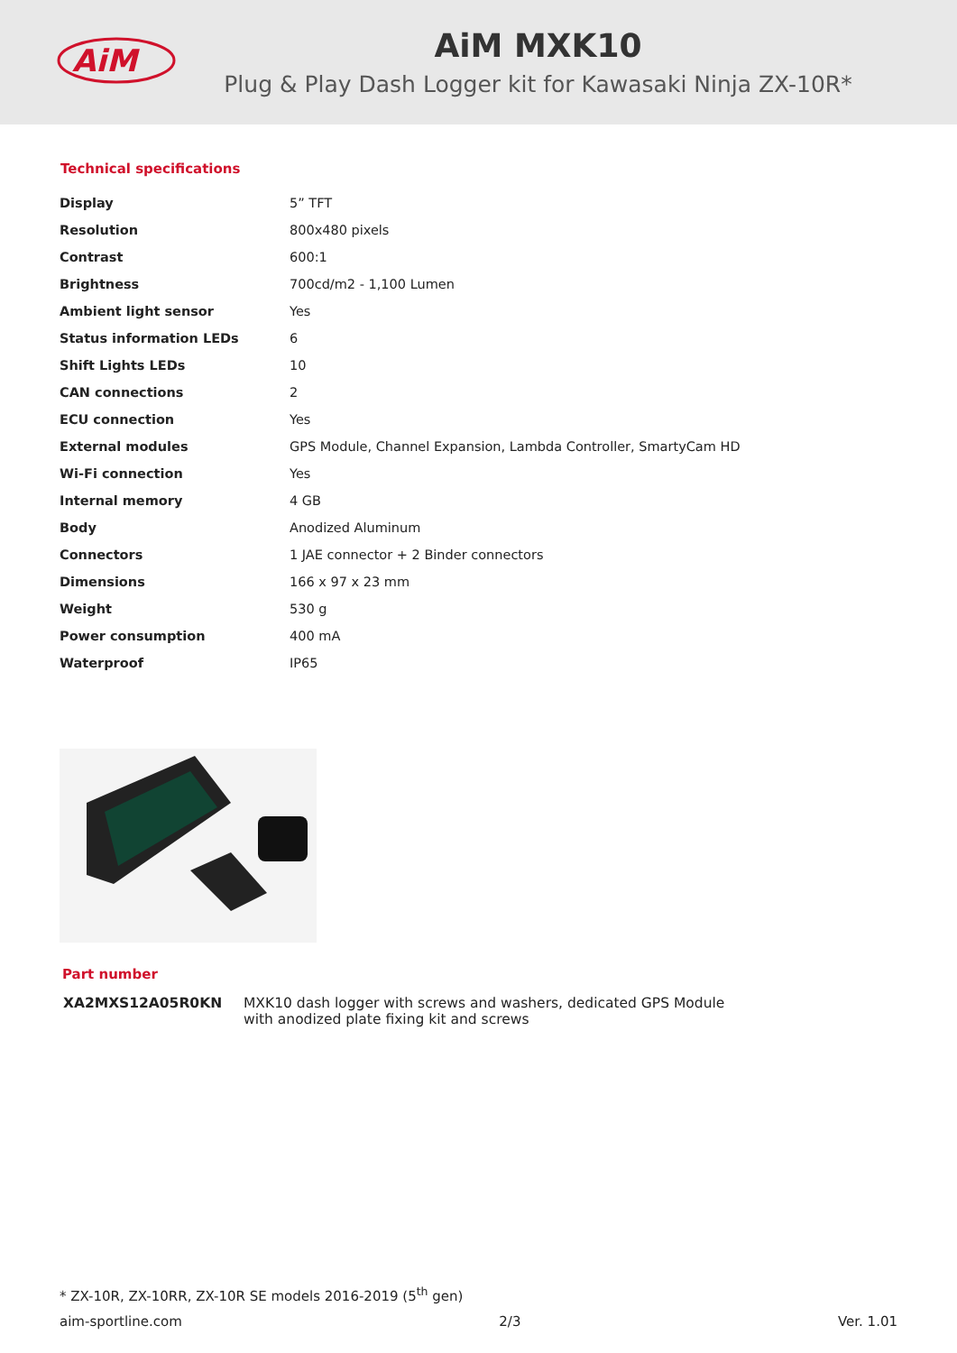AiM
AiM MXK10
Plug & Play Dash Logger kit for Kawasaki Ninja ZX-10R*
Technical specifications
| Display | 5” TFT |
| Resolution | 800x480 pixels |
| Contrast | 600:1 |
| Brightness | 700cd/m2 - 1,100 Lumen |
| Ambient light sensor | Yes |
| Status information LEDs | 6 |
| Shift Lights LEDs | 10 |
| CAN connections | 2 |
| ECU connection | Yes |
| External modules | GPS Module, Channel Expansion, Lambda Controller, SmartyCam HD |
| Wi-Fi connection | Yes |
| Internal memory | 4 GB |
| Body | Anodized Aluminum |
| Connectors | 1 JAE connector + 2 Binder connectors |
| Dimensions | 166 x 97 x 23 mm |
| Weight | 530 g |
| Power consumption | 400 mA |
| Waterproof | IP65 |
Part number
XA2MXS12A05R0KN MXK10 dash logger with screws and washers, dedicated GPS Module
with anodized plate fixing kit and screws
* ZX-10R, ZX-10RR, ZX-10R SE models 2016-2019 (5<sup>th</sup> gen)
aim-sportline.com 2/3 Ver. 1.01